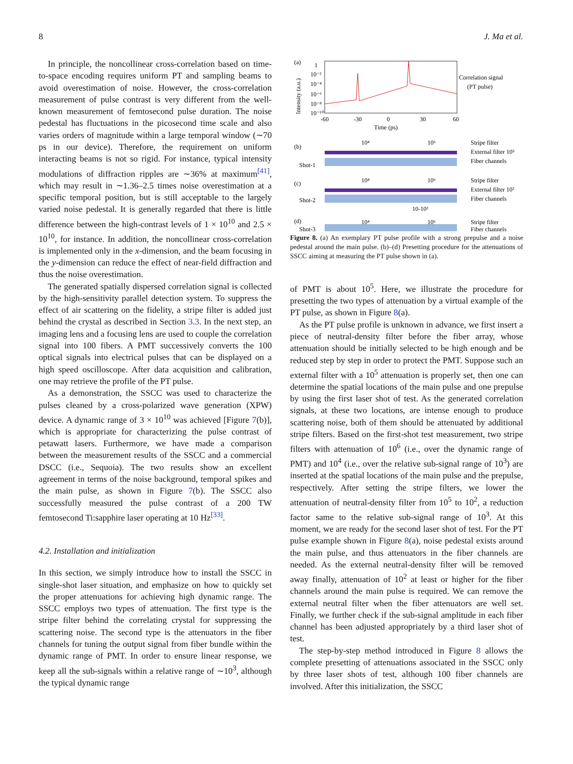8 J. Ma et al.
In principle, the noncollinear cross-correlation based on time-to-space encoding requires uniform PT and sampling beams to avoid overestimation of noise. However, the cross-correlation measurement of pulse contrast is very different from the well-known measurement of femtosecond pulse duration. The noise pedestal has fluctuations in the picosecond time scale and also varies orders of magnitude within a large temporal window (∼70 ps in our device). Therefore, the requirement on uniform interacting beams is not so rigid. For instance, typical intensity modulations of diffraction ripples are ∼36% at maximum<sup>[41]</sup>, which may result in ∼1.36–2.5 times noise overestimation at a specific temporal position, but is still acceptable to the largely varied noise pedestal. It is generally regarded that there is little difference between the high-contrast levels of 1 × 10<sup>10</sup> and 2.5 × 10<sup>10</sup>, for instance. In addition, the noncollinear cross-correlation is implemented only in the x-dimension, and the beam focusing in the y-dimension can reduce the effect of near-field diffraction and thus the noise overestimation.
The generated spatially dispersed correlation signal is collected by the high-sensitivity parallel detection system. To suppress the effect of air scattering on the fidelity, a stripe filter is added just behind the crystal as described in Section 3.3. In the next step, an imaging lens and a focusing lens are used to couple the correlation signal into 100 fibers. A PMT successively converts the 100 optical signals into electrical pulses that can be displayed on a high speed oscilloscope. After data acquisition and calibration, one may retrieve the profile of the PT pulse.
As a demonstration, the SSCC was used to characterize the pulses cleaned by a cross-polarized wave generation (XPW) device. A dynamic range of 3 × 10<sup>10</sup> was achieved [Figure 7(b)], which is appropriate for characterizing the pulse contrast of petawatt lasers. Furthermore, we have made a comparison between the measurement results of the SSCC and a commercial DSCC (i.e., Sequoia). The two results show an excellent agreement in terms of the noise background, temporal spikes and the main pulse, as shown in Figure 7(b). The SSCC also successfully measured the pulse contrast of a 200 TW femtosecond Ti:sapphire laser operating at 10 Hz<sup>[33]</sup>.
4.2. Installation and initialization
In this section, we simply introduce how to install the SSCC in single-shot laser situation, and emphasize on how to quickly set the proper attenuations for achieving high dynamic range. The SSCC employs two types of attenuation. The first type is the stripe filter behind the correlating crystal for suppressing the scattering noise. The second type is the attenuators in the fiber channels for tuning the output signal from fiber bundle within the dynamic range of PMT. In order to ensure linear response, we keep all the sub-signals within a relative range of ∼10<sup>3</sup>, although the typical dynamic range
(a)
Intensity (a.u.)
1
10⁻²
10⁻⁴
10⁻⁶
10⁻⁸
10⁻¹⁰
-60
-30
0
30
60
Time (ps)
Correlation signal
(PT pulse)
(b)
Shot-1
10⁴
10⁶
Stripe filter
External filter 10⁵
Fiber channels
(c)
Shot-2
10⁴
10⁶
Stripe filter
External filter 10²
Fiber channels
10-10²
(d)
Shot-3
10⁴
10⁶
Stripe filter
Fiber channels
Figure 8. (a) An exemplary PT pulse profile with a strong prepulse and a noise pedestal around the main pulse. (b)–(d) Presetting procedure for the attenuations of SSCC aiming at measuring the PT pulse shown in (a).
of PMT is about 10<sup>5</sup>. Here, we illustrate the procedure for presetting the two types of attenuation by a virtual example of the PT pulse, as shown in Figure 8(a).
As the PT pulse profile is unknown in advance, we first insert a piece of neutral-density filter before the fiber array, whose attenuation should be initially selected to be high enough and be reduced step by step in order to protect the PMT. Suppose such an external filter with a 10<sup>5</sup> attenuation is properly set, then one can determine the spatial locations of the main pulse and one prepulse by using the first laser shot of test. As the generated correlation signals, at these two locations, are intense enough to produce scattering noise, both of them should be attenuated by additional stripe filters. Based on the first-shot test measurement, two stripe filters with attenuation of 10<sup>6</sup> (i.e., over the dynamic range of PMT) and 10<sup>4</sup> (i.e., over the relative sub-signal range of 10<sup>3</sup>) are inserted at the spatial locations of the main pulse and the prepulse, respectively. After setting the stripe filters, we lower the attenuation of neutral-density filter from 10<sup>5</sup> to 10<sup>2</sup>, a reduction factor same to the relative sub-signal range of 10<sup>3</sup>. At this moment, we are ready for the second laser shot of test. For the PT pulse example shown in Figure 8(a), noise pedestal exists around the main pulse, and thus attenuators in the fiber channels are needed. As the external neutral-density filter will be removed away finally, attenuation of 10<sup>2</sup> at least or higher for the fiber channels around the main pulse is required. We can remove the external neutral filter when the fiber attenuators are well set. Finally, we further check if the sub-signal amplitude in each fiber channel has been adjusted appropriately by a third laser shot of test.
The step-by-step method introduced in Figure 8 allows the complete presetting of attenuations associated in the SSCC only by three laser shots of test, although 100 fiber channels are involved. After this initialization, the SSCC